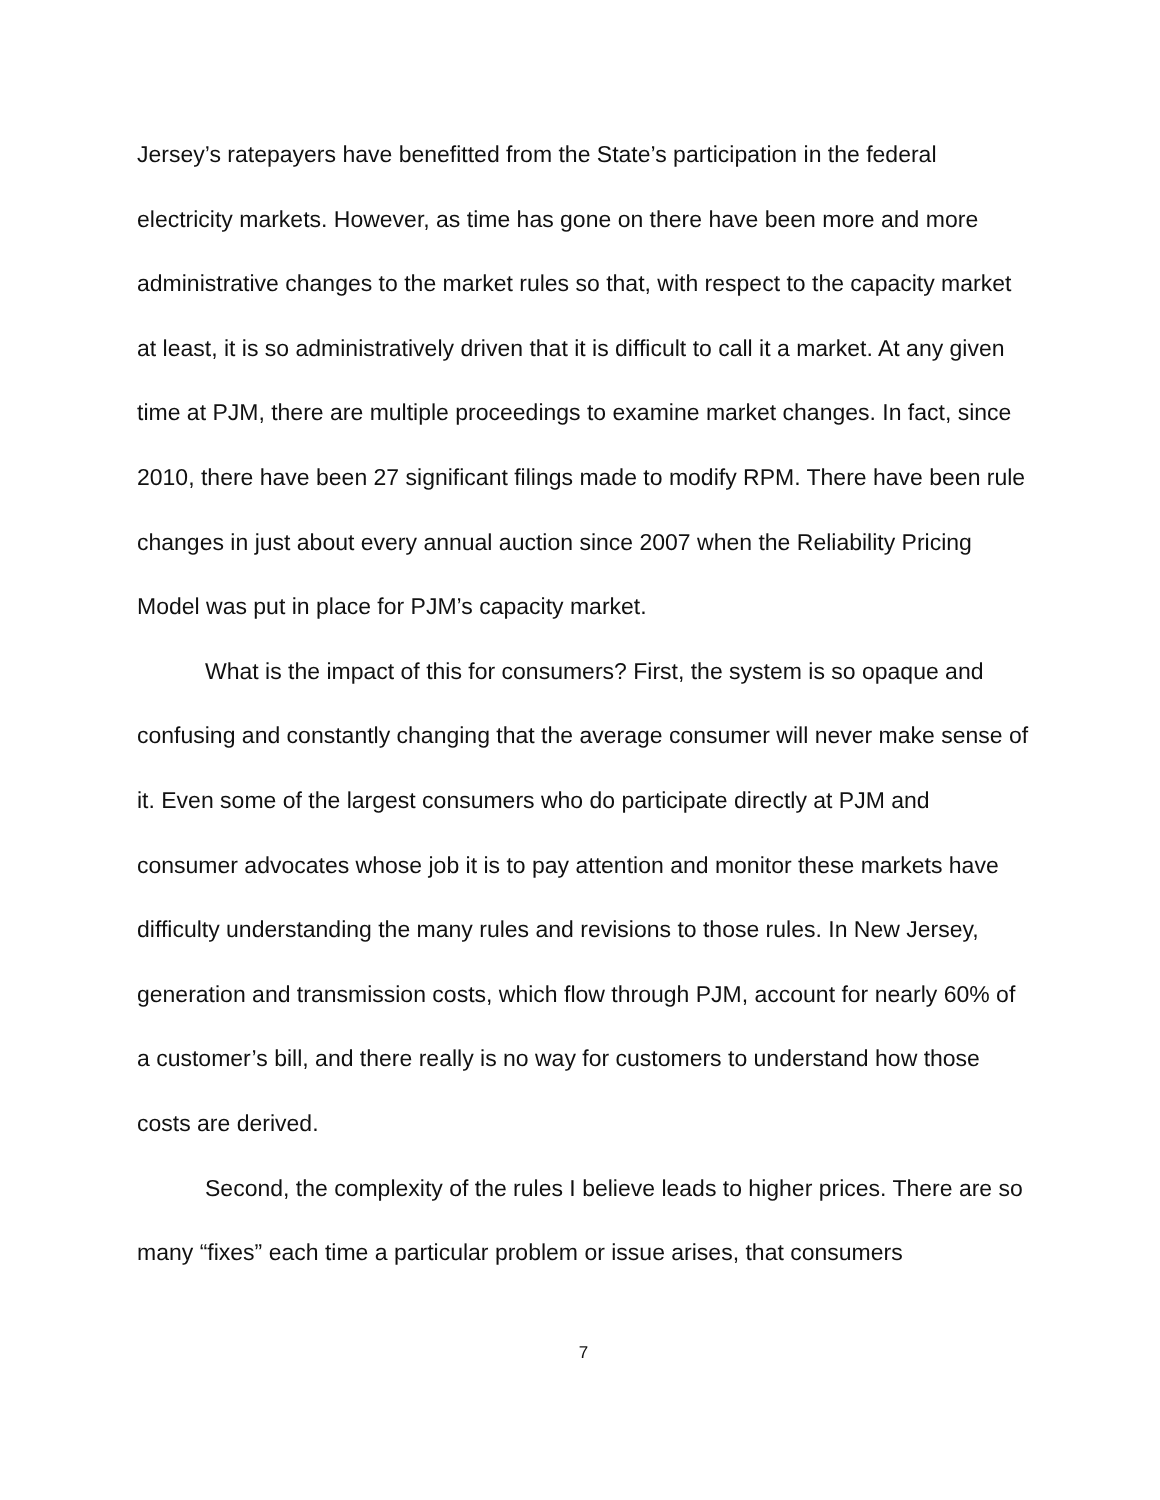Jersey’s ratepayers have benefitted from the State’s participation in the federal electricity markets. However, as time has gone on there have been more and more administrative changes to the market rules so that, with respect to the capacity market at least, it is so administratively driven that it is difficult to call it a market. At any given time at PJM, there are multiple proceedings to examine market changes. In fact, since 2010, there have been 27 significant filings made to modify RPM. There have been rule changes in just about every annual auction since 2007 when the Reliability Pricing Model was put in place for PJM’s capacity market.
What is the impact of this for consumers? First, the system is so opaque and confusing and constantly changing that the average consumer will never make sense of it. Even some of the largest consumers who do participate directly at PJM and consumer advocates whose job it is to pay attention and monitor these markets have difficulty understanding the many rules and revisions to those rules. In New Jersey, generation and transmission costs, which flow through PJM, account for nearly 60% of a customer’s bill, and there really is no way for customers to understand how those costs are derived.
Second, the complexity of the rules I believe leads to higher prices. There are so many “fixes” each time a particular problem or issue arises, that consumers
7